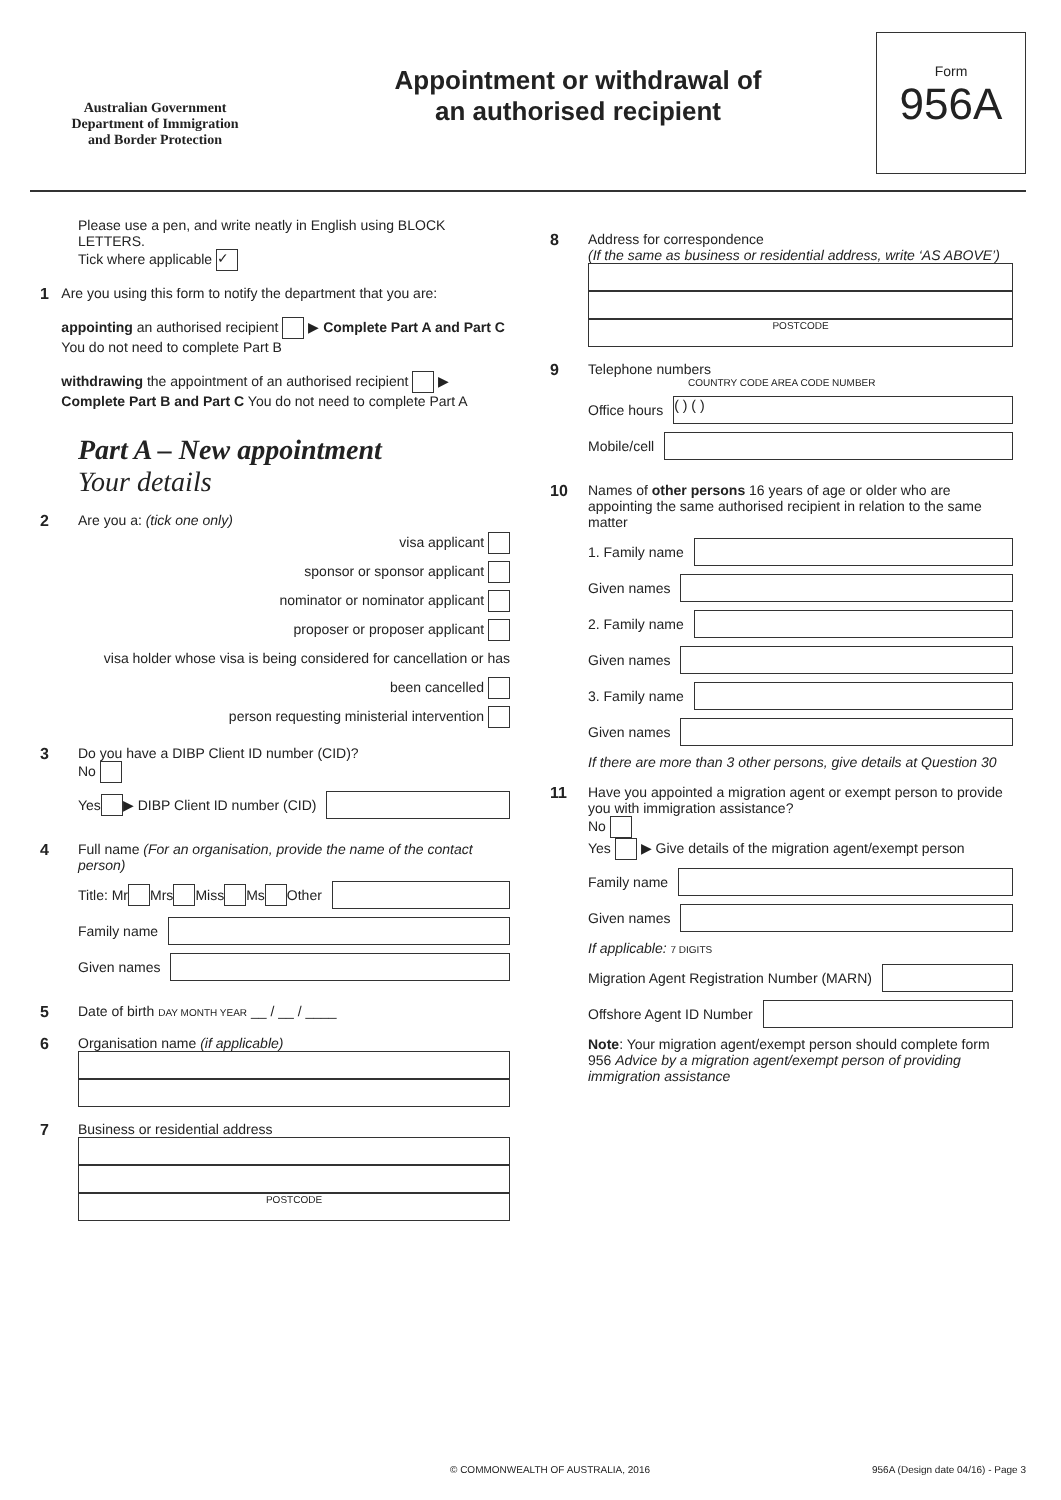Australian Government
Department of Immigration
and Border Protection
Appointment or withdrawal of
an authorised recipient
Form
956A
Please use a pen, and write neatly in English using BLOCK LETTERS.
Tick where applicable ✓
1 Are you using this form to notify the department that you are:
appointing an authorised recipient ▶ Complete Part A and Part C You do not need to complete Part B
withdrawing the appointment of an authorised recipient ▶ Complete Part B and Part C You do not need to complete Part A
Part A – New appointment
Your details
2 Are you a: (tick one only)
visa applicant
sponsor or sponsor applicant
nominator or nominator applicant
proposer or proposer applicant
visa holder whose visa is being considered for cancellation or has been cancelled
person requesting ministerial intervention
3 Do you have a DIBP Client ID number (CID)?
No
Yes ▶ DIBP Client ID number (CID)
4 Full name (For an organisation, provide the name of the contact person)
Title: Mr Mrs Miss Ms Other
Family name
Given names
5 Date of birth DAY MONTH YEAR __ / __ / ____
6 Organisation name (if applicable)
7 Business or residential address
POSTCODE
8 Address for correspondence
(If the same as business or residential address, write ‘AS ABOVE’)
POSTCODE
9 Telephone numbers
COUNTRY CODE AREA CODE NUMBER
Office hours
( ) ( )
Mobile/cell
10 Names of other persons 16 years of age or older who are appointing the same authorised recipient in relation to the same matter
1. Family name
Given names
2. Family name
Given names
3. Family name
Given names
If there are more than 3 other persons, give details at Question 30
11 Have you appointed a migration agent or exempt person to provide you with immigration assistance?
No
Yes ▶ Give details of the migration agent/exempt person
Family name
Given names
If applicable: 7 DIGITS
Migration Agent Registration Number (MARN)
Offshore Agent ID Number
Note: Your migration agent/exempt person should complete form 956 Advice by a migration agent/exempt person of providing immigration assistance
© COMMONWEALTH OF AUSTRALIA, 2016 956A (Design date 04/16) - Page 3